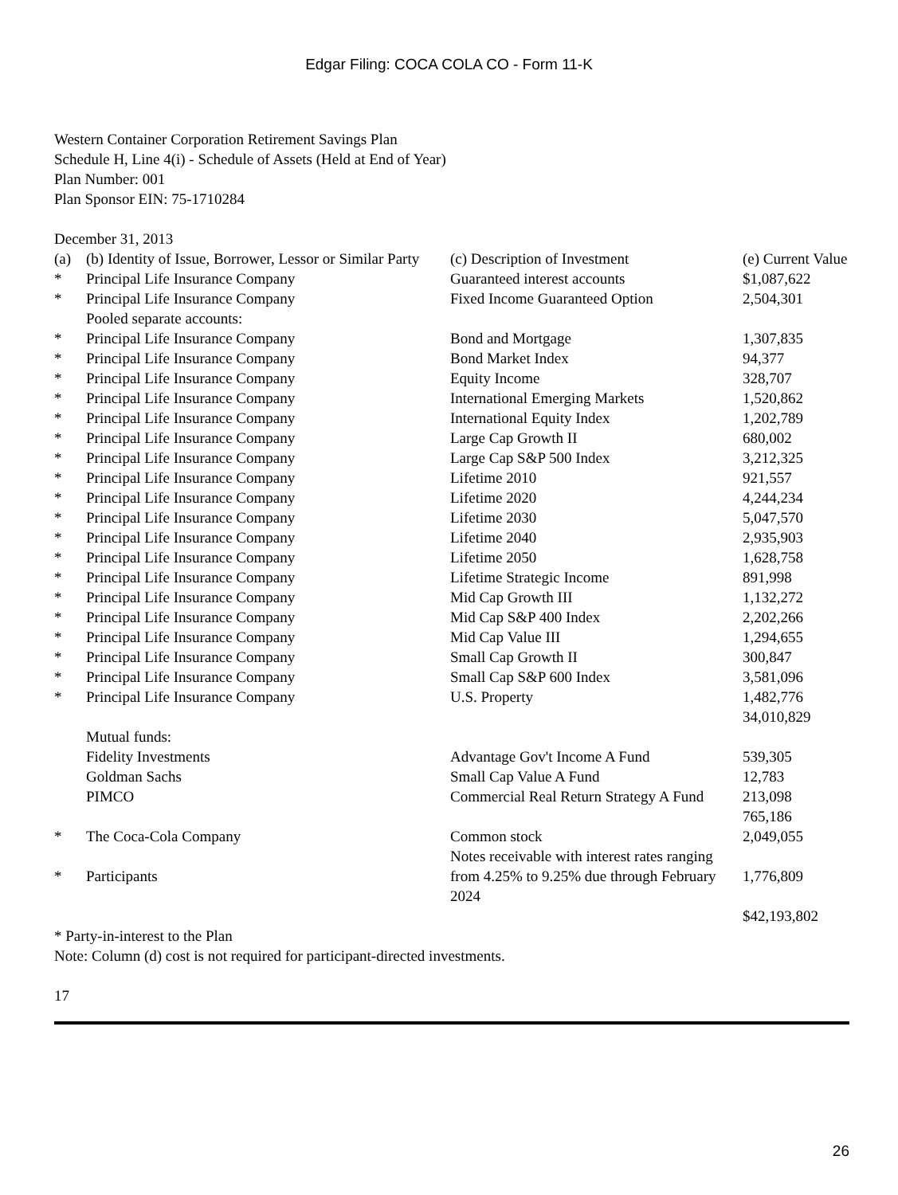Edgar Filing: COCA COLA CO - Form 11-K
Western Container Corporation Retirement Savings Plan
Schedule H, Line 4(i) - Schedule of Assets (Held at End of Year)
Plan Number: 001
Plan Sponsor EIN: 75-1710284
December 31, 2013
| (a) | (b) Identity of Issue, Borrower, Lessor or Similar Party | (c) Description of Investment | (e) Current Value |
| * | Principal Life Insurance Company | Guaranteed interest accounts | $1,087,622 |
| * | Principal Life Insurance Company | Fixed Income Guaranteed Option | 2,504,301 |
| | Pooled separate accounts: | | |
| * | Principal Life Insurance Company | Bond and Mortgage | 1,307,835 |
| * | Principal Life Insurance Company | Bond Market Index | 94,377 |
| * | Principal Life Insurance Company | Equity Income | 328,707 |
| * | Principal Life Insurance Company | International Emerging Markets | 1,520,862 |
| * | Principal Life Insurance Company | International Equity Index | 1,202,789 |
| * | Principal Life Insurance Company | Large Cap Growth II | 680,002 |
| * | Principal Life Insurance Company | Large Cap S&P 500 Index | 3,212,325 |
| * | Principal Life Insurance Company | Lifetime 2010 | 921,557 |
| * | Principal Life Insurance Company | Lifetime 2020 | 4,244,234 |
| * | Principal Life Insurance Company | Lifetime 2030 | 5,047,570 |
| * | Principal Life Insurance Company | Lifetime 2040 | 2,935,903 |
| * | Principal Life Insurance Company | Lifetime 2050 | 1,628,758 |
| * | Principal Life Insurance Company | Lifetime Strategic Income | 891,998 |
| * | Principal Life Insurance Company | Mid Cap Growth III | 1,132,272 |
| * | Principal Life Insurance Company | Mid Cap S&P 400 Index | 2,202,266 |
| * | Principal Life Insurance Company | Mid Cap Value III | 1,294,655 |
| * | Principal Life Insurance Company | Small Cap Growth II | 300,847 |
| * | Principal Life Insurance Company | Small Cap S&P 600 Index | 3,581,096 |
| * | Principal Life Insurance Company | U.S. Property | 1,482,776 |
| | | | 34,010,829 |
| | Mutual funds: | | |
| | Fidelity Investments | Advantage Gov't Income A Fund | 539,305 |
| | Goldman Sachs | Small Cap Value A Fund | 12,783 |
| | PIMCO | Commercial Real Return Strategy A Fund | 213,098 |
| | | | 765,186 |
| * | The Coca-Cola Company | Common stock | 2,049,055 |
| * | Participants | Notes receivable with interest rates ranging from 4.25% to 9.25% due through February 2024 | 1,776,809 |
| | | | $42,193,802 |
* Party-in-interest to the Plan
Note: Column (d) cost is not required for participant-directed investments.
17
26